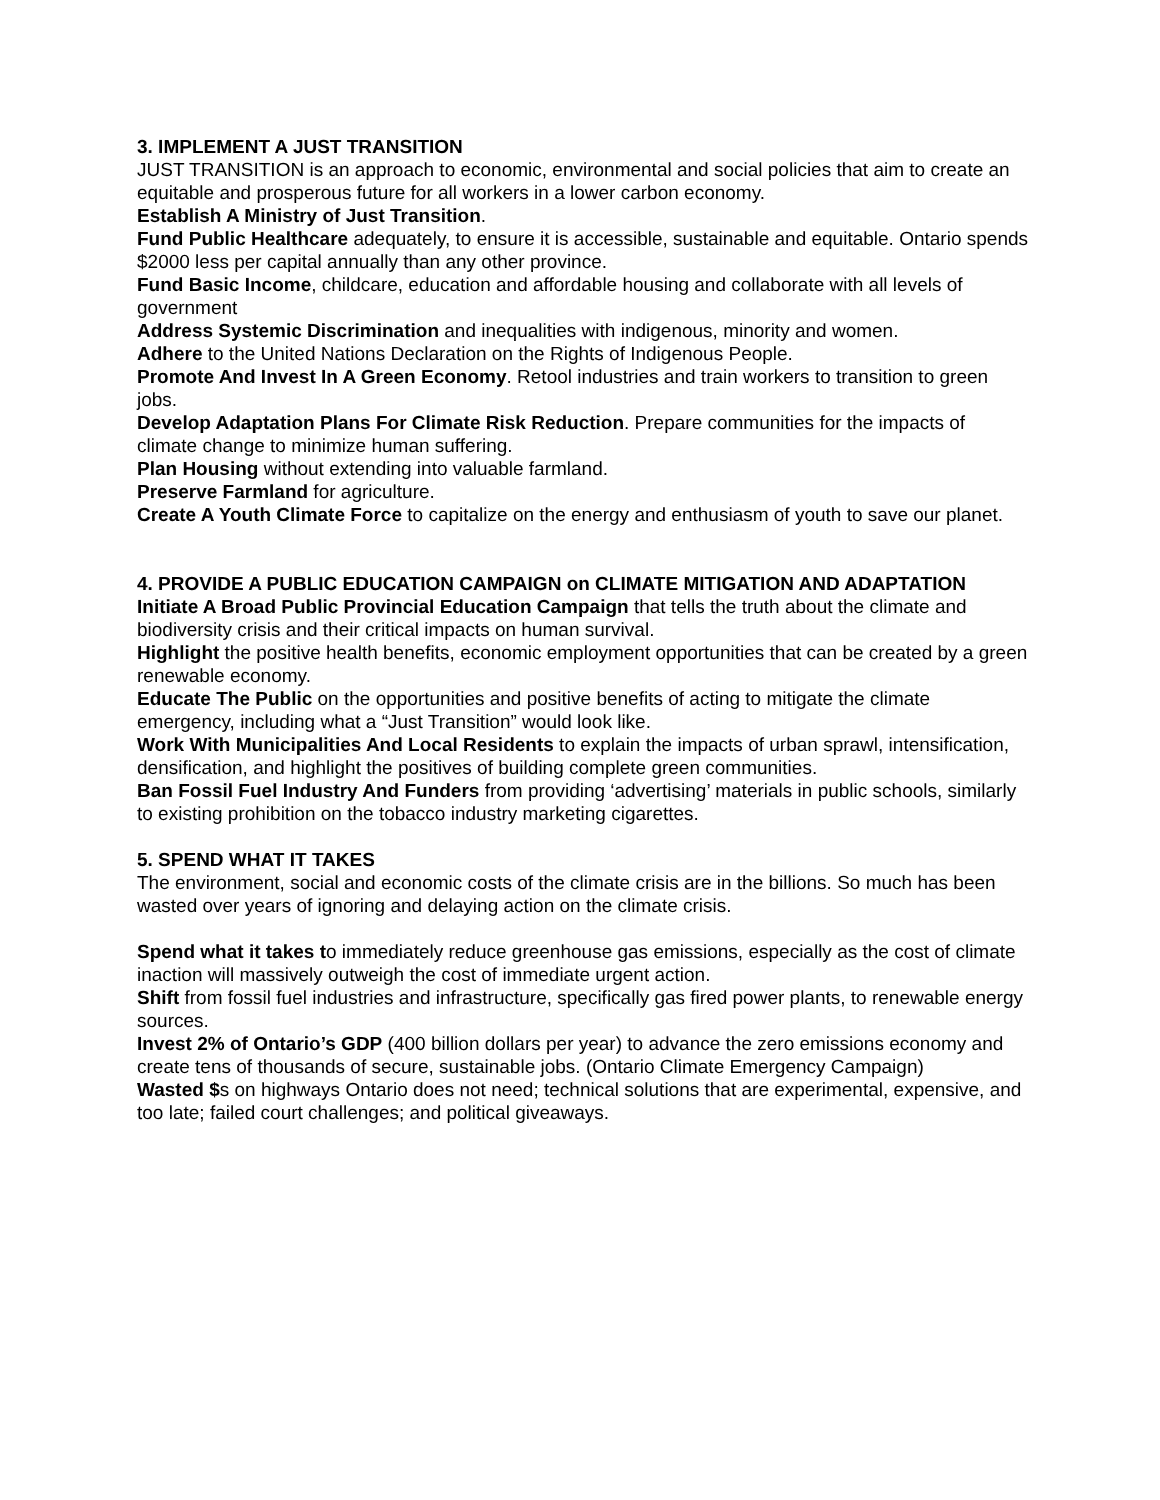3. IMPLEMENT A JUST TRANSITION
JUST TRANSITION is an approach to economic, environmental and social policies that aim to create an equitable and prosperous future for all workers in a lower carbon economy.
Establish A Ministry of Just Transition.
Fund Public Healthcare adequately, to ensure it is accessible, sustainable and equitable. Ontario spends $2000 less per capital annually than any other province.
Fund Basic Income, childcare, education and affordable housing and collaborate with all levels of government
Address Systemic Discrimination and inequalities with indigenous, minority and women.
Adhere to the United Nations Declaration on the Rights of Indigenous People.
Promote And Invest In A Green Economy. Retool industries and train workers to transition to green jobs.
Develop Adaptation Plans For Climate Risk Reduction. Prepare communities for the impacts of climate change to minimize human suffering.
Plan Housing without extending into valuable farmland.
Preserve Farmland for agriculture.
Create A Youth Climate Force to capitalize on the energy and enthusiasm of youth to save our planet.
4. PROVIDE A PUBLIC EDUCATION CAMPAIGN on CLIMATE MITIGATION AND ADAPTATION
Initiate A Broad Public Provincial Education Campaign that tells the truth about the climate and biodiversity crisis and their critical impacts on human survival.
Highlight the positive health benefits, economic employment opportunities that can be created by a green renewable economy.
Educate The Public on the opportunities and positive benefits of acting to mitigate the climate emergency, including what a “Just Transition” would look like.
Work With Municipalities And Local Residents to explain the impacts of urban sprawl, intensification, densification, and highlight the positives of building complete green communities.
Ban Fossil Fuel Industry And Funders from providing ‘advertising’ materials in public schools, similarly to existing prohibition on the tobacco industry marketing cigarettes.
5. SPEND WHAT IT TAKES
The environment, social and economic costs of the climate crisis are in the billions. So much has been wasted over years of ignoring and delaying action on the climate crisis.
Spend what it takes to immediately reduce greenhouse gas emissions, especially as the cost of climate inaction will massively outweigh the cost of immediate urgent action.
Shift from fossil fuel industries and infrastructure, specifically gas fired power plants, to renewable energy sources.
Invest 2% of Ontario’s GDP (400 billion dollars per year) to advance the zero emissions economy and create tens of thousands of secure, sustainable jobs. (Ontario Climate Emergency Campaign)
Wasted $s on highways Ontario does not need; technical solutions that are experimental, expensive, and too late; failed court challenges; and political giveaways.